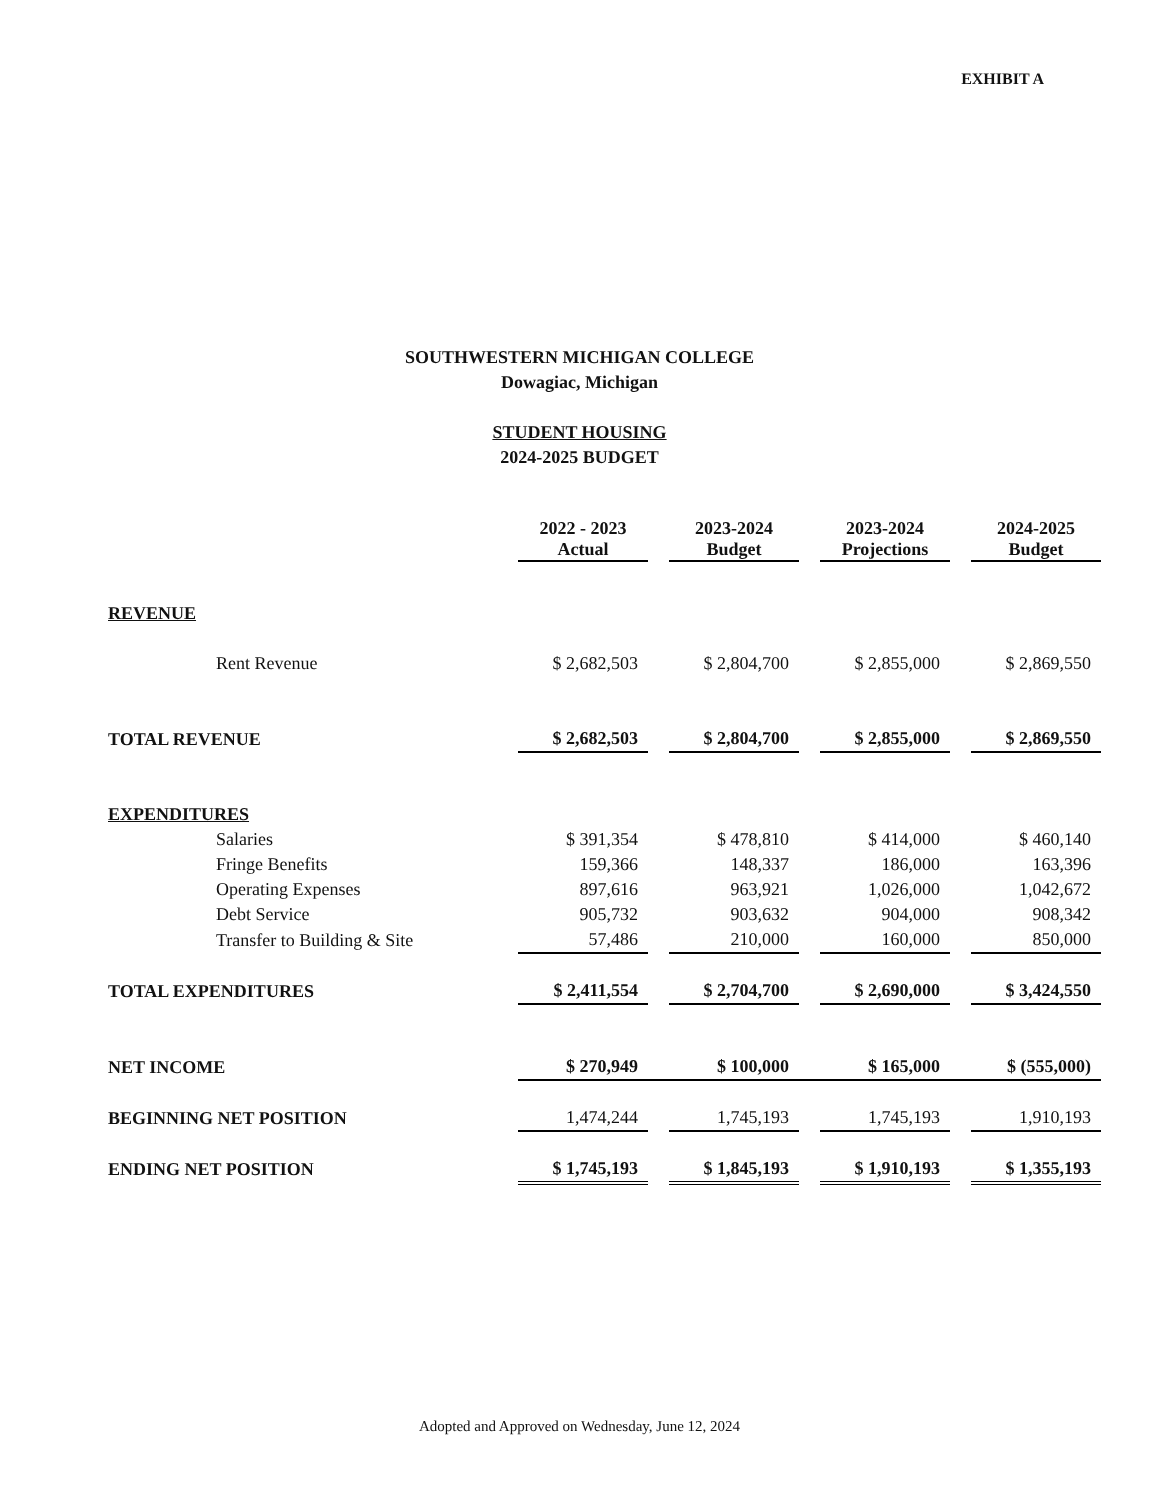EXHIBIT A
SOUTHWESTERN MICHIGAN COLLEGE
Dowagiac, Michigan
STUDENT HOUSING
2024-2025 BUDGET
| | 2022 - 2023 Actual | | 2023-2024 Budget | | 2023-2024 Projections | | 2024-2025 Budget |
| REVENUE | | | | | | | |
| Rent Revenue | $ 2,682,503 | | $ 2,804,700 | | $ 2,855,000 | | $ 2,869,550 |
| TOTAL REVENUE | $ 2,682,503 | | $ 2,804,700 | | $ 2,855,000 | | $ 2,869,550 |
| EXPENDITURES | | | | | | | |
| Salaries | $ 391,354 | | $ 478,810 | | $ 414,000 | | $ 460,140 |
| Fringe Benefits | 159,366 | | 148,337 | | 186,000 | | 163,396 |
| Operating Expenses | 897,616 | | 963,921 | | 1,026,000 | | 1,042,672 |
| Debt Service | 905,732 | | 903,632 | | 904,000 | | 908,342 |
| Transfer to Building & Site | 57,486 | | 210,000 | | 160,000 | | 850,000 |
| TOTAL EXPENDITURES | $ 2,411,554 | | $ 2,704,700 | | $ 2,690,000 | | $ 3,424,550 |
| NET INCOME | $ 270,949 | | $ 100,000 | | $ 165,000 | | $ (555,000) |
| BEGINNING NET POSITION | 1,474,244 | | 1,745,193 | | 1,745,193 | | 1,910,193 |
| ENDING NET POSITION | $ 1,745,193 | | $ 1,845,193 | | $ 1,910,193 | | $ 1,355,193 |
Adopted and Approved on Wednesday, June 12, 2024